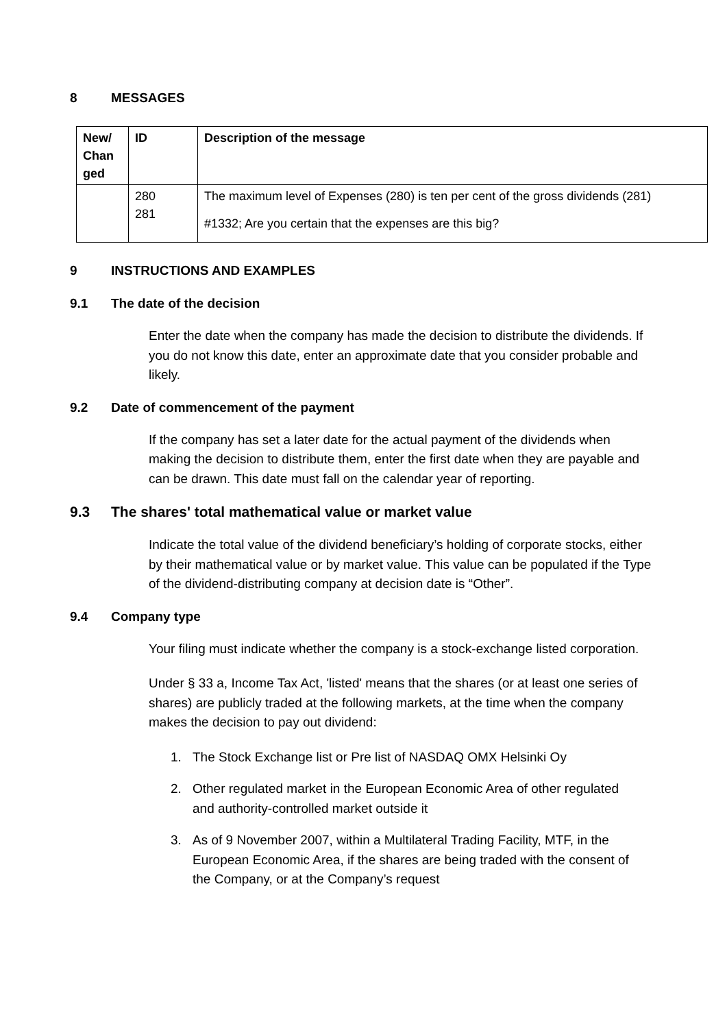8 MESSAGES
| New/ Chan ged | ID | Description of the message |
| --- | --- | --- |
| | 280 281 | The maximum level of Expenses (280) is ten per cent of the gross dividends (281) #1332; Are you certain that the expenses are this big? |
9 INSTRUCTIONS AND EXAMPLES
9.1 The date of the decision
Enter the date when the company has made the decision to distribute the dividends. If you do not know this date, enter an approximate date that you consider probable and likely.
9.2 Date of commencement of the payment
If the company has set a later date for the actual payment of the dividends when making the decision to distribute them, enter the first date when they are payable and can be drawn. This date must fall on the calendar year of reporting.
9.3 The shares' total mathematical value or market value
Indicate the total value of the dividend beneficiary’s holding of corporate stocks, either by their mathematical value or by market value. This value can be populated if the Type of the dividend-distributing company at decision date is “Other”.
9.4 Company type
Your filing must indicate whether the company is a stock-exchange listed corporation.
Under § 33 a, Income Tax Act, 'listed' means that the shares (or at least one series of shares) are publicly traded at the following markets, at the time when the company makes the decision to pay out dividend:
1. The Stock Exchange list or Pre list of NASDAQ OMX Helsinki Oy
2. Other regulated market in the European Economic Area of other regulated and authority-controlled market outside it
3. As of 9 November 2007, within a Multilateral Trading Facility, MTF, in the European Economic Area, if the shares are being traded with the consent of the Company, or at the Company’s request